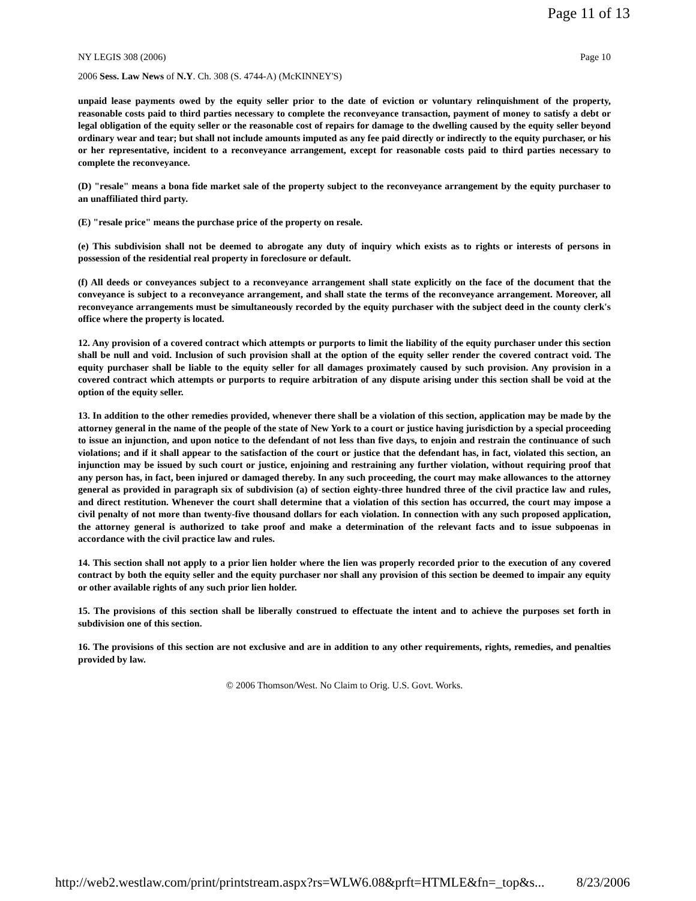Page 11 of 13
NY LEGIS 308 (2006) Page 10
2006 Sess. Law News of N.Y. Ch. 308 (S. 4744-A) (McKINNEY'S)
unpaid lease payments owed by the equity seller prior to the date of eviction or voluntary relinquishment of the property, reasonable costs paid to third parties necessary to complete the reconveyance transaction, payment of money to satisfy a debt or legal obligation of the equity seller or the reasonable cost of repairs for damage to the dwelling caused by the equity seller beyond ordinary wear and tear; but shall not include amounts imputed as any fee paid directly or indirectly to the equity purchaser, or his or her representative, incident to a reconveyance arrangement, except for reasonable costs paid to third parties necessary to complete the reconveyance.
(D) "resale" means a bona fide market sale of the property subject to the reconveyance arrangement by the equity purchaser to an unaffiliated third party.
(E) "resale price" means the purchase price of the property on resale.
(e) This subdivision shall not be deemed to abrogate any duty of inquiry which exists as to rights or interests of persons in possession of the residential real property in foreclosure or default.
(f) All deeds or conveyances subject to a reconveyance arrangement shall state explicitly on the face of the document that the conveyance is subject to a reconveyance arrangement, and shall state the terms of the reconveyance arrangement. Moreover, all reconveyance arrangements must be simultaneously recorded by the equity purchaser with the subject deed in the county clerk's office where the property is located.
12. Any provision of a covered contract which attempts or purports to limit the liability of the equity purchaser under this section shall be null and void. Inclusion of such provision shall at the option of the equity seller render the covered contract void. The equity purchaser shall be liable to the equity seller for all damages proximately caused by such provision. Any provision in a covered contract which attempts or purports to require arbitration of any dispute arising under this section shall be void at the option of the equity seller.
13. In addition to the other remedies provided, whenever there shall be a violation of this section, application may be made by the attorney general in the name of the people of the state of New York to a court or justice having jurisdiction by a special proceeding to issue an injunction, and upon notice to the defendant of not less than five days, to enjoin and restrain the continuance of such violations; and if it shall appear to the satisfaction of the court or justice that the defendant has, in fact, violated this section, an injunction may be issued by such court or justice, enjoining and restraining any further violation, without requiring proof that any person has, in fact, been injured or damaged thereby. In any such proceeding, the court may make allowances to the attorney general as provided in paragraph six of subdivision (a) of section eighty-three hundred three of the civil practice law and rules, and direct restitution. Whenever the court shall determine that a violation of this section has occurred, the court may impose a civil penalty of not more than twenty-five thousand dollars for each violation. In connection with any such proposed application, the attorney general is authorized to take proof and make a determination of the relevant facts and to issue subpoenas in accordance with the civil practice law and rules.
14. This section shall not apply to a prior lien holder where the lien was properly recorded prior to the execution of any covered contract by both the equity seller and the equity purchaser nor shall any provision of this section be deemed to impair any equity or other available rights of any such prior lien holder.
15. The provisions of this section shall be liberally construed to effectuate the intent and to achieve the purposes set forth in subdivision one of this section.
16. The provisions of this section are not exclusive and are in addition to any other requirements, rights, remedies, and penalties provided by law.
© 2006 Thomson/West. No Claim to Orig. U.S. Govt. Works.
http://web2.westlaw.com/print/printstream.aspx?rs=WLW6.08&prft=HTMLE&fn=_top&s... 8/23/2006